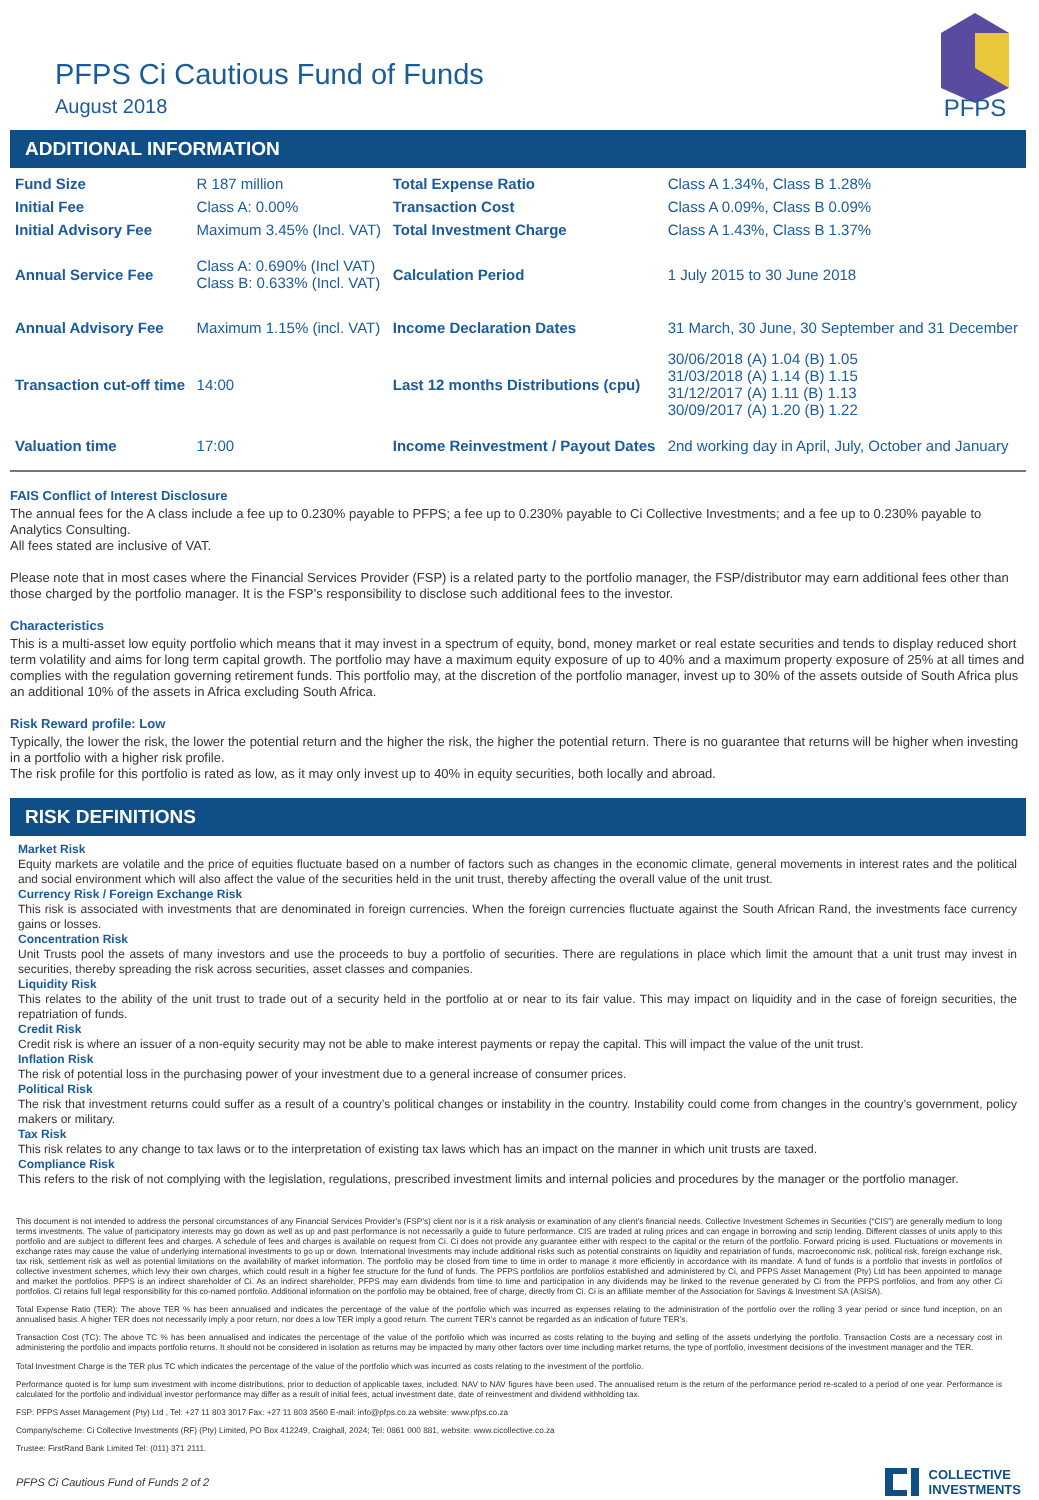PFPS Ci Cautious Fund of Funds
August 2018
PFPS
ADDITIONAL INFORMATION
| Fund Size | R 187 million | Total Expense Ratio | Class A 1.34%, Class B 1.28% |
| Initial Fee | Class A: 0.00% | Transaction Cost | Class A 0.09%, Class B 0.09% |
| Initial Advisory Fee | Maximum 3.45% (Incl. VAT) | Total Investment Charge | Class A 1.43%, Class B 1.37% |
| Annual Service Fee | Class A: 0.690% (Incl VAT) Class B: 0.633% (Incl. VAT) | Calculation Period | 1 July 2015 to 30 June 2018 |
| Annual Advisory Fee | Maximum 1.15% (incl. VAT) | Income Declaration Dates | 31 March, 30 June, 30 September and 31 December |
| Transaction cut-off time | 14:00 | Last 12 months Distributions (cpu) | 30/06/2018 (A) 1.04 (B) 1.05 31/03/2018 (A) 1.14 (B) 1.15 31/12/2017 (A) 1.11 (B) 1.13 30/09/2017 (A) 1.20 (B) 1.22 |
| Valuation time | 17:00 | Income Reinvestment / Payout Dates | 2nd working day in April, July, October and January |
FAIS Conflict of Interest Disclosure
The annual fees for the A class include a fee up to 0.230% payable to PFPS; a fee up to 0.230% payable to Ci Collective Investments; and a fee up to 0.230% payable to Analytics Consulting.
All fees stated are inclusive of VAT.
Please note that in most cases where the Financial Services Provider (FSP) is a related party to the portfolio manager, the FSP/distributor may earn additional fees other than those charged by the portfolio manager. It is the FSP’s responsibility to disclose such additional fees to the investor.
Characteristics
This is a multi-asset low equity portfolio which means that it may invest in a spectrum of equity, bond, money market or real estate securities and tends to display reduced short term volatility and aims for long term capital growth. The portfolio may have a maximum equity exposure of up to 40% and a maximum property exposure of 25% at all times and complies with the regulation governing retirement funds. This portfolio may, at the discretion of the portfolio manager, invest up to 30% of the assets outside of South Africa plus an additional 10% of the assets in Africa excluding South Africa.
Risk Reward profile: Low
Typically, the lower the risk, the lower the potential return and the higher the risk, the higher the potential return. There is no guarantee that returns will be higher when investing in a portfolio with a higher risk profile.
The risk profile for this portfolio is rated as low, as it may only invest up to 40% in equity securities, both locally and abroad.
RISK DEFINITIONS
Market Risk
Equity markets are volatile and the price of equities fluctuate based on a number of factors such as changes in the economic climate, general movements in interest rates and the political and social environment which will also affect the value of the securities held in the unit trust, thereby affecting the overall value of the unit trust.
Currency Risk / Foreign Exchange Risk
This risk is associated with investments that are denominated in foreign currencies. When the foreign currencies fluctuate against the South African Rand, the investments face currency gains or losses.
Concentration Risk
Unit Trusts pool the assets of many investors and use the proceeds to buy a portfolio of securities. There are regulations in place which limit the amount that a unit trust may invest in securities, thereby spreading the risk across securities, asset classes and companies.
Liquidity Risk
This relates to the ability of the unit trust to trade out of a security held in the portfolio at or near to its fair value. This may impact on liquidity and in the case of foreign securities, the repatriation of funds.
Credit Risk
Credit risk is where an issuer of a non-equity security may not be able to make interest payments or repay the capital. This will impact the value of the unit trust.
Inflation Risk
The risk of potential loss in the purchasing power of your investment due to a general increase of consumer prices.
Political Risk
The risk that investment returns could suffer as a result of a country’s political changes or instability in the country. Instability could come from changes in the country’s government, policy makers or military.
Tax Risk
This risk relates to any change to tax laws or to the interpretation of existing tax laws which has an impact on the manner in which unit trusts are taxed.
Compliance Risk
This refers to the risk of not complying with the legislation, regulations, prescribed investment limits and internal policies and procedures by the manager or the portfolio manager.
This document is not intended to address the personal circumstances of any Financial Services Provider’s (FSP’s) client nor is it a risk analysis or examination of any client’s financial needs. Collective Investment Schemes in Securities (“CIS”) are generally medium to long terms investments. The value of participatory interests may go down as well as up and past performance is not necessarily a guide to future performance. CIS are traded at ruling prices and can engage in borrowing and scrip lending. Different classes of units apply to this portfolio and are subject to different fees and charges. A schedule of fees and charges is available on request from Ci. Ci does not provide any guarantee either with respect to the capital or the return of the portfolio. Forward pricing is used. Fluctuations or movements in exchange rates may cause the value of underlying international investments to go up or down. International Investments may include additional risks such as potential constraints on liquidity and repatriation of funds, macroeconomic risk, political risk, foreign exchange risk, tax risk, settlement risk as well as potential limitations on the availability of market information. The portfolio may be closed from time to time in order to manage it more efficiently in accordance with its mandate. A fund of funds is a portfolio that invests in portfolios of collective investment schemes, which levy their own charges, which could result in a higher fee structure for the fund of funds. The PFPS portfolios are portfolios established and administered by Ci, and PFPS Asset Management (Pty) Ltd has been appointed to manage and market the portfolios. PFPS is an indirect shareholder of Ci. As an indirect shareholder, PFPS may earn dividends from time to time and participation in any dividends may be linked to the revenue generated by Ci from the PFPS portfolios, and from any other Ci portfolios. Ci retains full legal responsibility for this co-named portfolio. Additional information on the portfolio may be obtained, free of charge, directly from Ci. Ci is an affiliate member of the Association for Savings & Investment SA (ASISA).
Total Expense Ratio (TER): The above TER % has been annualised and indicates the percentage of the value of the portfolio which was incurred as expenses relating to the administration of the portfolio over the rolling 3 year period or since fund inception, on an annualised basis. A higher TER does not necessarily imply a poor return, nor does a low TER imply a good return. The current TER’s cannot be regarded as an indication of future TER’s.
Transaction Cost (TC): The above TC % has been annualised and indicates the percentage of the value of the portfolio which was incurred as costs relating to the buying and selling of the assets underlying the portfolio. Transaction Costs are a necessary cost in administering the portfolio and impacts portfolio returns. It should not be considered in isolation as returns may be impacted by many other factors over time including market returns, the type of portfolio, investment decisions of the investment manager and the TER.
Total Investment Charge is the TER plus TC which indicates the percentage of the value of the portfolio which was incurred as costs relating to the investment of the portfolio.
Performance quoted is for lump sum investment with income distributions, prior to deduction of applicable taxes, included. NAV to NAV figures have been used. The annualised return is the return of the performance period re-scaled to a period of one year. Performance is calculated for the portfolio and individual investor performance may differ as a result of initial fees, actual investment date, date of reinvestment and dividend withholding tax.
FSP: PFPS Asset Management (Pty) Ltd , Tel: +27 11 803 3017 Fax: +27 11 803 3560 E-mail: info@pfps.co.za website: www.pfps.co.za
Company/scheme: Ci Collective Investments (RF) (Pty) Limited, PO Box 412249, Craighall, 2024; Tel: 0861 000 881, website: www.cicollective.co.za
Trustee: FirstRand Bank Limited Tel: (011) 371 2111.
PFPS Ci Cautious Fund of Funds 2 of 2 COLLECTIVE
INVESTMENTS